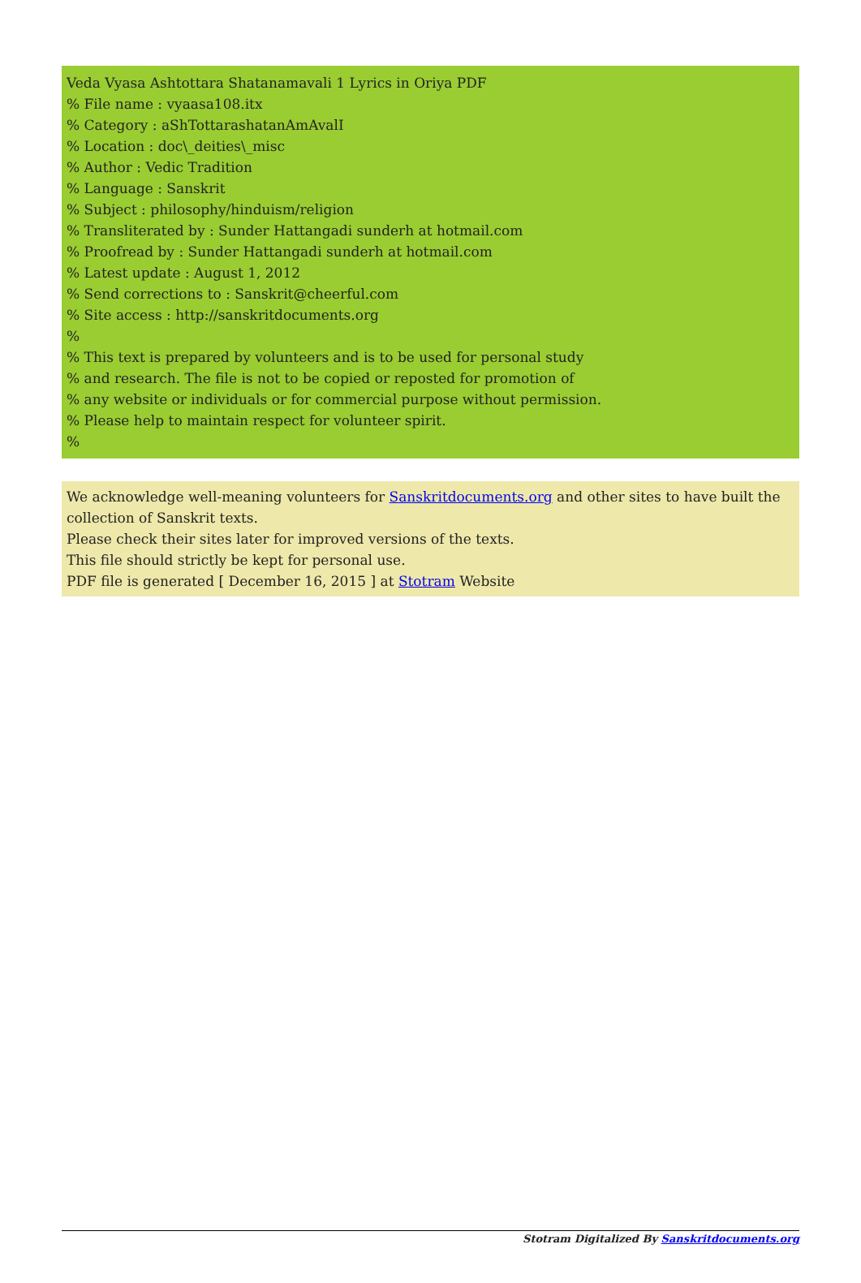Veda Vyasa Ashtottara Shatanamavali 1 Lyrics in Oriya PDF
% File name : vyaasa108.itx
% Category : aShTottarashatanAmAvalI
% Location : doc\_deities\_misc
% Author : Vedic Tradition
% Language : Sanskrit
% Subject : philosophy/hinduism/religion
% Transliterated by : Sunder Hattangadi sunderh at hotmail.com
% Proofread by : Sunder Hattangadi sunderh at hotmail.com
% Latest update : August 1, 2012
% Send corrections to : Sanskrit@cheerful.com
% Site access : http://sanskritdocuments.org
%
% This text is prepared by volunteers and is to be used for personal study
% and research. The file is not to be copied or reposted for promotion of
% any website or individuals or for commercial purpose without permission.
% Please help to maintain respect for volunteer spirit.
%
We acknowledge well-meaning volunteers for Sanskritdocuments.org and other sites to have built the collection of Sanskrit texts.
Please check their sites later for improved versions of the texts.
This file should strictly be kept for personal use.
PDF file is generated [ December 16, 2015 ] at Stotram Website
Stotram Digitalized By Sanskritdocuments.org